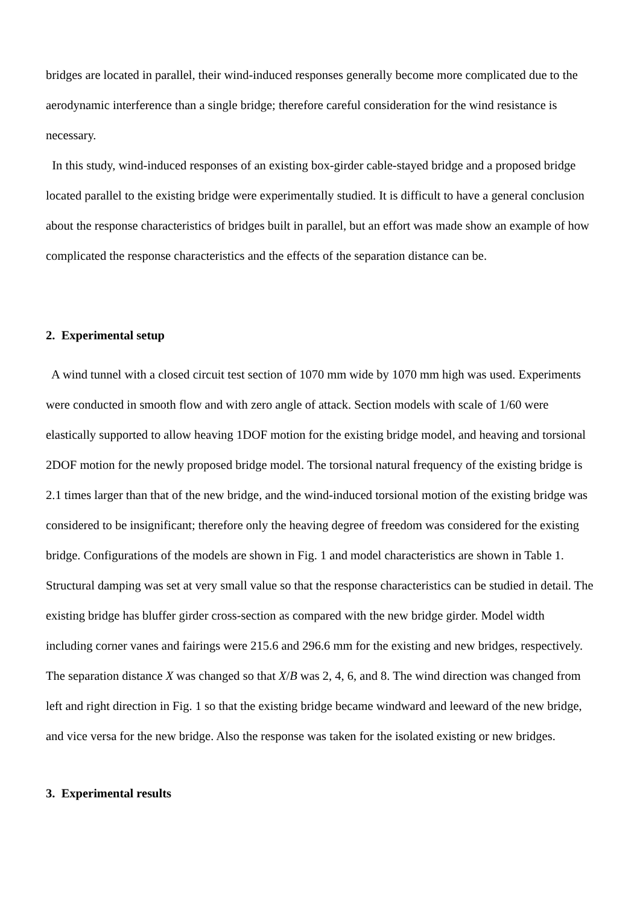bridges are located in parallel, their wind-induced responses generally become more complicated due to the aerodynamic interference than a single bridge; therefore careful consideration for the wind resistance is necessary.
In this study, wind-induced responses of an existing box-girder cable-stayed bridge and a proposed bridge located parallel to the existing bridge were experimentally studied. It is difficult to have a general conclusion about the response characteristics of bridges built in parallel, but an effort was made show an example of how complicated the response characteristics and the effects of the separation distance can be.
2. Experimental setup
A wind tunnel with a closed circuit test section of 1070 mm wide by 1070 mm high was used. Experiments were conducted in smooth flow and with zero angle of attack. Section models with scale of 1/60 were elastically supported to allow heaving 1DOF motion for the existing bridge model, and heaving and torsional 2DOF motion for the newly proposed bridge model. The torsional natural frequency of the existing bridge is 2.1 times larger than that of the new bridge, and the wind-induced torsional motion of the existing bridge was considered to be insignificant; therefore only the heaving degree of freedom was considered for the existing bridge. Configurations of the models are shown in Fig. 1 and model characteristics are shown in Table 1. Structural damping was set at very small value so that the response characteristics can be studied in detail. The existing bridge has bluffer girder cross-section as compared with the new bridge girder. Model width including corner vanes and fairings were 215.6 and 296.6 mm for the existing and new bridges, respectively. The separation distance X was changed so that X/B was 2, 4, 6, and 8. The wind direction was changed from left and right direction in Fig. 1 so that the existing bridge became windward and leeward of the new bridge, and vice versa for the new bridge. Also the response was taken for the isolated existing or new bridges.
3. Experimental results